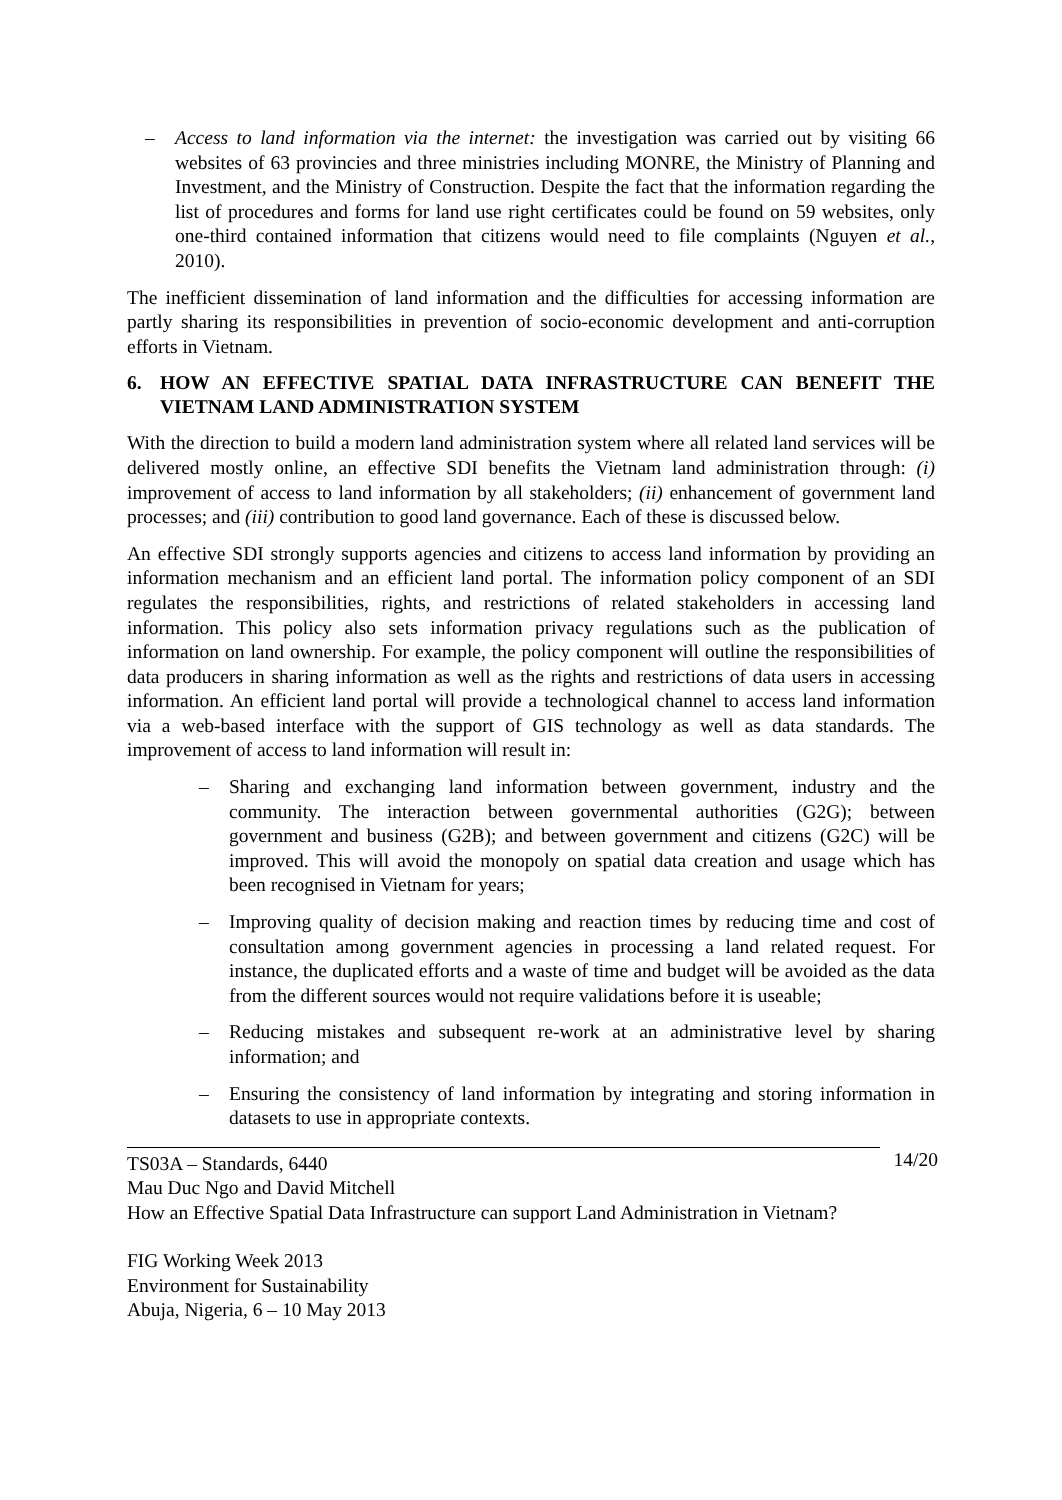– Access to land information via the internet: the investigation was carried out by visiting 66 websites of 63 provincies and three ministries including MONRE, the Ministry of Planning and Investment, and the Ministry of Construction. Despite the fact that the information regarding the list of procedures and forms for land use right certificates could be found on 59 websites, only one-third contained information that citizens would need to file complaints (Nguyen et al., 2010).
The inefficient dissemination of land information and the difficulties for accessing information are partly sharing its responsibilities in prevention of socio-economic development and anti-corruption efforts in Vietnam.
6. HOW AN EFFECTIVE SPATIAL DATA INFRASTRUCTURE CAN BENEFIT THE VIETNAM LAND ADMINISTRATION SYSTEM
With the direction to build a modern land administration system where all related land services will be delivered mostly online, an effective SDI benefits the Vietnam land administration through: (i) improvement of access to land information by all stakeholders; (ii) enhancement of government land processes; and (iii) contribution to good land governance. Each of these is discussed below.
An effective SDI strongly supports agencies and citizens to access land information by providing an information mechanism and an efficient land portal. The information policy component of an SDI regulates the responsibilities, rights, and restrictions of related stakeholders in accessing land information. This policy also sets information privacy regulations such as the publication of information on land ownership. For example, the policy component will outline the responsibilities of data producers in sharing information as well as the rights and restrictions of data users in accessing information. An efficient land portal will provide a technological channel to access land information via a web-based interface with the support of GIS technology as well as data standards. The improvement of access to land information will result in:
– Sharing and exchanging land information between government, industry and the community. The interaction between governmental authorities (G2G); between government and business (G2B); and between government and citizens (G2C) will be improved. This will avoid the monopoly on spatial data creation and usage which has been recognised in Vietnam for years;
– Improving quality of decision making and reaction times by reducing time and cost of consultation among government agencies in processing a land related request. For instance, the duplicated efforts and a waste of time and budget will be avoided as the data from the different sources would not require validations before it is useable;
– Reducing mistakes and subsequent re-work at an administrative level by sharing information; and
– Ensuring the consistency of land information by integrating and storing information in datasets to use in appropriate contexts.
14/20
TS03A – Standards, 6440
Mau Duc Ngo and David Mitchell
How an Effective Spatial Data Infrastructure can support Land Administration in Vietnam?
FIG Working Week 2013
Environment for Sustainability
Abuja, Nigeria, 6 – 10 May 2013